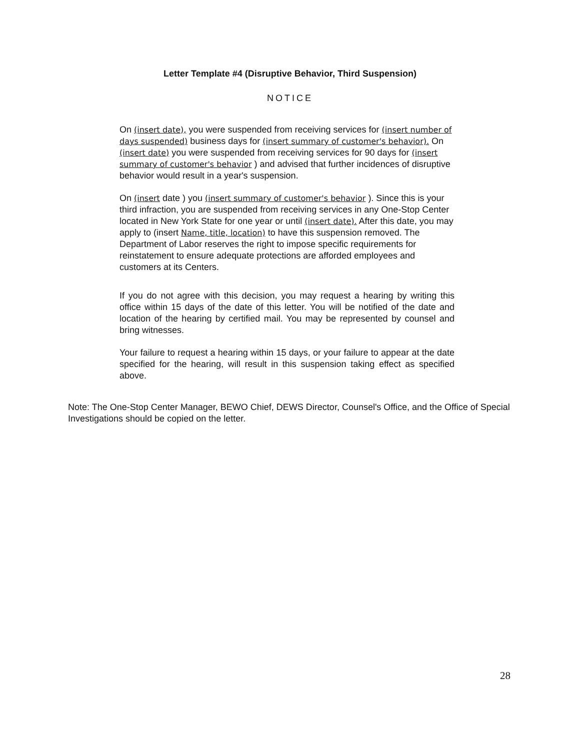Letter Template #4 (Disruptive Behavior, Third Suspension)
NOTICE
On (insert date), you were suspended from receiving services for (insert number of days suspended) business days for (insert summary of customer's behavior). On (insert date) you were suspended from receiving services for 90 days for (insert summary of customer's behavior ) and advised that further incidences of disruptive behavior would result in a year's suspension.
On (insert date ) you (insert summary of customer's behavior ). Since this is your third infraction, you are suspended from receiving services in any One-Stop Center located in New York State for one year or until (insert date). After this date, you may apply to (insert Name, title, location) to have this suspension removed. The Department of Labor reserves the right to impose specific requirements for reinstatement to ensure adequate protections are afforded employees and customers at its Centers.
If you do not agree with this decision, you may request a hearing by writing this office within 15 days of the date of this letter. You will be notified of the date and location of the hearing by certified mail. You may be represented by counsel and bring witnesses.
Your failure to request a hearing within 15 days, or your failure to appear at the date specified for the hearing, will result in this suspension taking effect as specified above.
Note: The One-Stop Center Manager, BEWO Chief, DEWS Director, Counsel's Office, and the Office of Special Investigations should be copied on the letter.
28